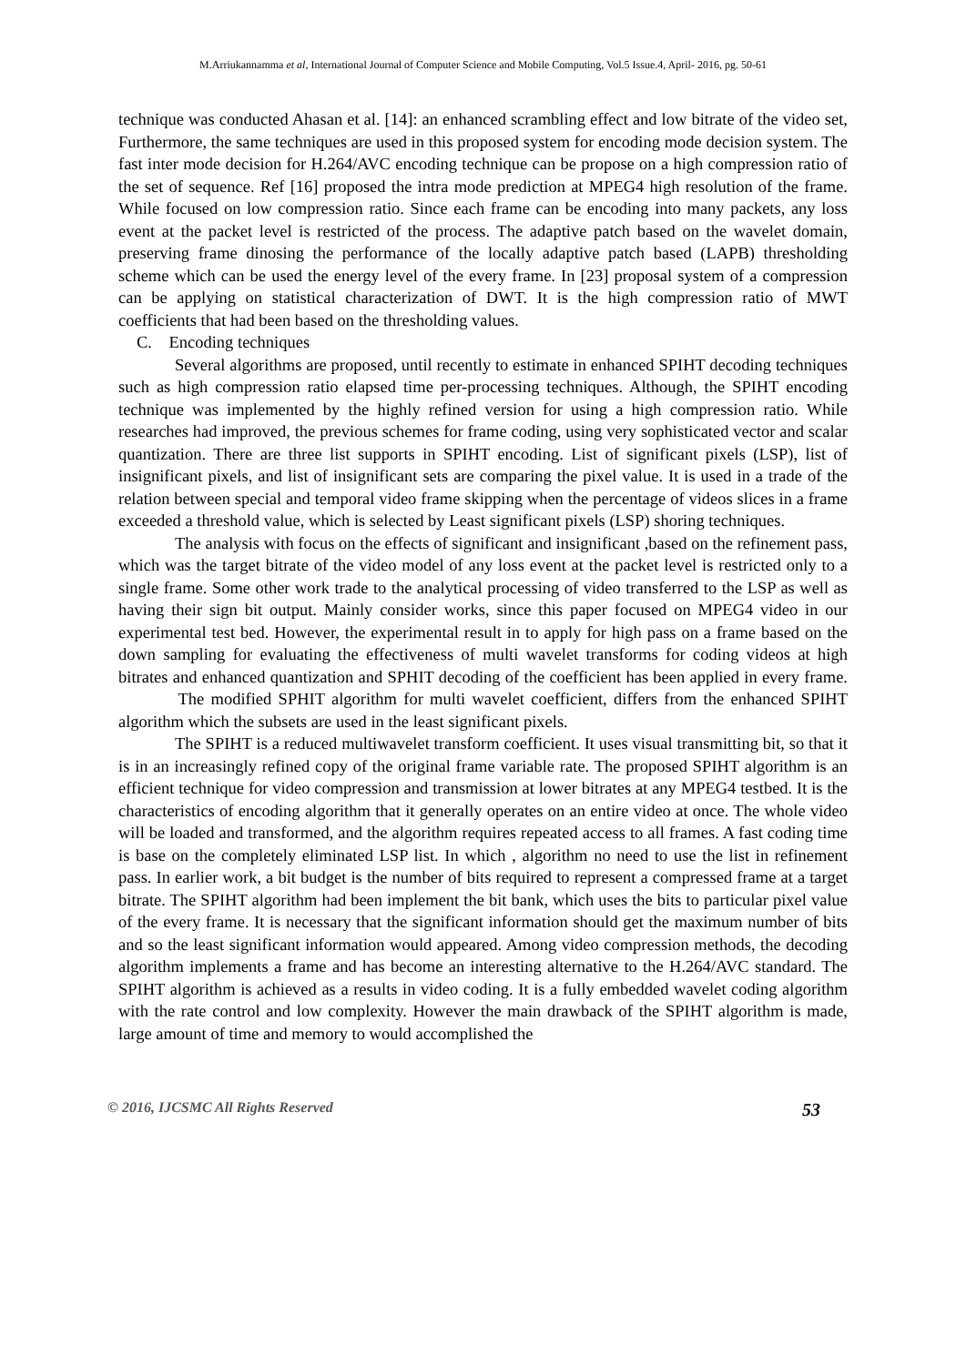M.Arriukannamma et al, International Journal of Computer Science and Mobile Computing, Vol.5 Issue.4, April- 2016, pg. 50-61
technique was conducted Ahasan et al. [14]: an enhanced scrambling effect and low bitrate of the video set, Furthermore, the same techniques are used in this proposed system for encoding mode decision system. The fast inter mode decision for H.264/AVC encoding technique can be propose on a high compression ratio of the set of sequence. Ref [16] proposed the intra mode prediction at MPEG4 high resolution of the frame. While focused on low compression ratio. Since each frame can be encoding into many packets, any loss event at the packet level is restricted of the process. The adaptive patch based on the wavelet domain, preserving frame dinosing the performance of the locally adaptive patch based (LAPB) thresholding scheme which can be used the energy level of the every frame. In [23] proposal system of a compression can be applying on statistical characterization of DWT. It is the high compression ratio of MWT coefficients that had been based on the thresholding values.
C. Encoding techniques
Several algorithms are proposed, until recently to estimate in enhanced SPIHT decoding techniques such as high compression ratio elapsed time per-processing techniques. Although, the SPIHT encoding technique was implemented by the highly refined version for using a high compression ratio. While researches had improved, the previous schemes for frame coding, using very sophisticated vector and scalar quantization. There are three list supports in SPIHT encoding. List of significant pixels (LSP), list of insignificant pixels, and list of insignificant sets are comparing the pixel value. It is used in a trade of the relation between special and temporal video frame skipping when the percentage of videos slices in a frame exceeded a threshold value, which is selected by Least significant pixels (LSP) shoring techniques.
The analysis with focus on the effects of significant and insignificant ,based on the refinement pass, which was the target bitrate of the video model of any loss event at the packet level is restricted only to a single frame. Some other work trade to the analytical processing of video transferred to the LSP as well as having their sign bit output. Mainly consider works, since this paper focused on MPEG4 video in our experimental test bed. However, the experimental result in to apply for high pass on a frame based on the down sampling for evaluating the effectiveness of multi wavelet transforms for coding videos at high bitrates and enhanced quantization and SPHIT decoding of the coefficient has been applied in every frame. The modified SPHIT algorithm for multi wavelet coefficient, differs from the enhanced SPIHT algorithm which the subsets are used in the least significant pixels.
The SPIHT is a reduced multiwavelet transform coefficient. It uses visual transmitting bit, so that it is in an increasingly refined copy of the original frame variable rate. The proposed SPIHT algorithm is an efficient technique for video compression and transmission at lower bitrates at any MPEG4 testbed. It is the characteristics of encoding algorithm that it generally operates on an entire video at once. The whole video will be loaded and transformed, and the algorithm requires repeated access to all frames. A fast coding time is base on the completely eliminated LSP list. In which , algorithm no need to use the list in refinement pass. In earlier work, a bit budget is the number of bits required to represent a compressed frame at a target bitrate. The SPIHT algorithm had been implement the bit bank, which uses the bits to particular pixel value of the every frame. It is necessary that the significant information should get the maximum number of bits and so the least significant information would appeared. Among video compression methods, the decoding algorithm implements a frame and has become an interesting alternative to the H.264/AVC standard. The SPIHT algorithm is achieved as a results in video coding. It is a fully embedded wavelet coding algorithm with the rate control and low complexity. However the main drawback of the SPIHT algorithm is made, large amount of time and memory to would accomplished the
© 2016, IJCSMC All Rights Reserved 53